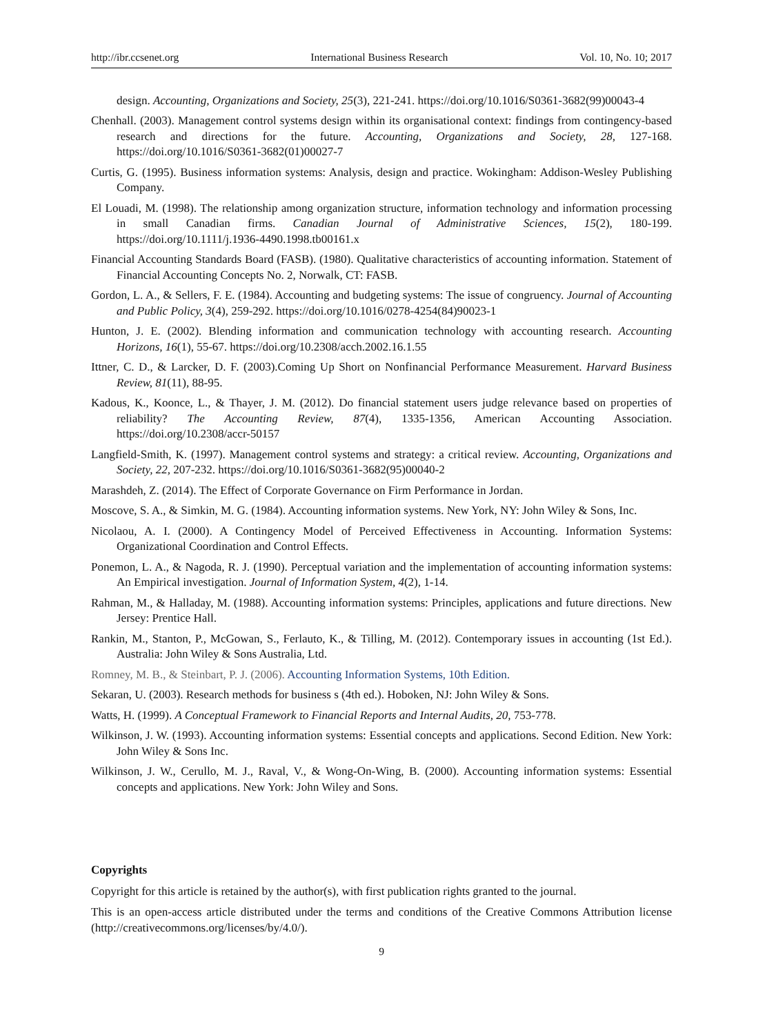http://ibr.ccsenet.org International Business Research Vol. 10, No. 10; 2017
design. Accounting, Organizations and Society, 25(3), 221-241. https://doi.org/10.1016/S0361-3682(99)00043-4
Chenhall. (2003). Management control systems design within its organisational context: findings from contingency-based research and directions for the future. Accounting, Organizations and Society, 28, 127-168. https://doi.org/10.1016/S0361-3682(01)00027-7
Curtis, G. (1995). Business information systems: Analysis, design and practice. Wokingham: Addison-Wesley Publishing Company.
El Louadi, M. (1998). The relationship among organization structure, information technology and information processing in small Canadian firms. Canadian Journal of Administrative Sciences, 15(2), 180-199. https://doi.org/10.1111/j.1936-4490.1998.tb00161.x
Financial Accounting Standards Board (FASB). (1980). Qualitative characteristics of accounting information. Statement of Financial Accounting Concepts No. 2, Norwalk, CT: FASB.
Gordon, L. A., & Sellers, F. E. (1984). Accounting and budgeting systems: The issue of congruency. Journal of Accounting and Public Policy, 3(4), 259-292. https://doi.org/10.1016/0278-4254(84)90023-1
Hunton, J. E. (2002). Blending information and communication technology with accounting research. Accounting Horizons, 16(1), 55-67. https://doi.org/10.2308/acch.2002.16.1.55
Ittner, C. D., & Larcker, D. F. (2003).Coming Up Short on Nonfinancial Performance Measurement. Harvard Business Review, 81(11), 88-95.
Kadous, K., Koonce, L., & Thayer, J. M. (2012). Do financial statement users judge relevance based on properties of reliability? The Accounting Review, 87(4), 1335-1356, American Accounting Association. https://doi.org/10.2308/accr-50157
Langfield-Smith, K. (1997). Management control systems and strategy: a critical review. Accounting, Organizations and Society, 22, 207-232. https://doi.org/10.1016/S0361-3682(95)00040-2
Marashdeh, Z. (2014). The Effect of Corporate Governance on Firm Performance in Jordan.
Moscove, S. A., & Simkin, M. G. (1984). Accounting information systems. New York, NY: John Wiley & Sons, Inc.
Nicolaou, A. I. (2000). A Contingency Model of Perceived Effectiveness in Accounting. Information Systems: Organizational Coordination and Control Effects.
Ponemon, L. A., & Nagoda, R. J. (1990). Perceptual variation and the implementation of accounting information systems: An Empirical investigation. Journal of Information System, 4(2), 1-14.
Rahman, M., & Halladay, M. (1988). Accounting information systems: Principles, applications and future directions. New Jersey: Prentice Hall.
Rankin, M., Stanton, P., McGowan, S., Ferlauto, K., & Tilling, M. (2012). Contemporary issues in accounting (1st Ed.). Australia: John Wiley & Sons Australia, Ltd.
Romney, M. B., & Steinbart, P. J. (2006). Accounting Information Systems, 10th Edition.
Sekaran, U. (2003). Research methods for business s (4th ed.). Hoboken, NJ: John Wiley & Sons.
Watts, H. (1999). A Conceptual Framework to Financial Reports and Internal Audits, 20, 753-778.
Wilkinson, J. W. (1993). Accounting information systems: Essential concepts and applications. Second Edition. New York: John Wiley & Sons Inc.
Wilkinson, J. W., Cerullo, M. J., Raval, V., & Wong-On-Wing, B. (2000). Accounting information systems: Essential concepts and applications. New York: John Wiley and Sons.
Copyrights
Copyright for this article is retained by the author(s), with first publication rights granted to the journal.
This is an open-access article distributed under the terms and conditions of the Creative Commons Attribution license (http://creativecommons.org/licenses/by/4.0/).
9